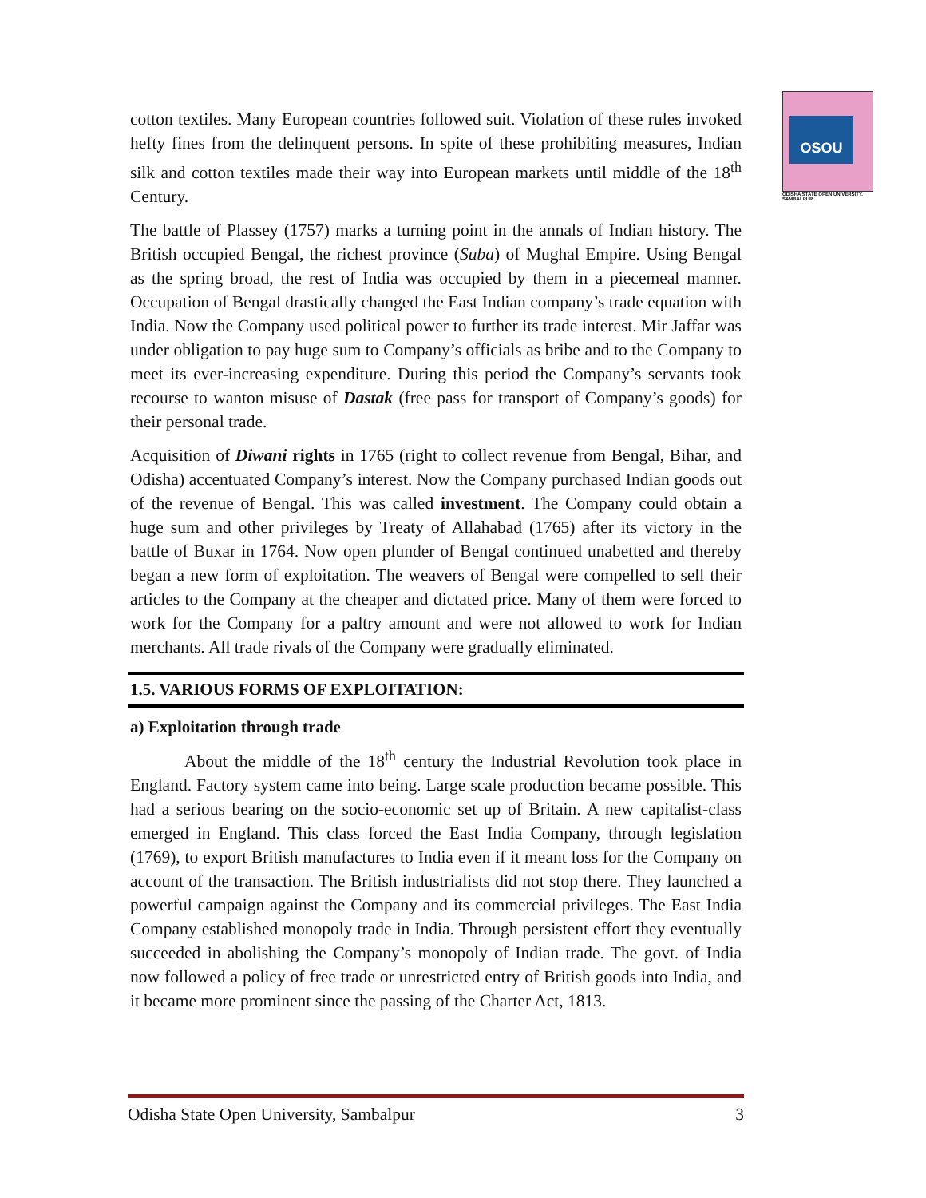OSOU
ODISHA STATE OPEN UNIVERSITY, SAMBALPUR
cotton textiles. Many European countries followed suit. Violation of these rules invoked hefty fines from the delinquent persons. In spite of these prohibiting measures, Indian silk and cotton textiles made their way into European markets until middle of the 18<sup>th</sup> Century.
The battle of Plassey (1757) marks a turning point in the annals of Indian history. The British occupied Bengal, the richest province (Suba) of Mughal Empire. Using Bengal as the spring broad, the rest of India was occupied by them in a piecemeal manner. Occupation of Bengal drastically changed the East Indian company’s trade equation with India. Now the Company used political power to further its trade interest. Mir Jaffar was under obligation to pay huge sum to Company’s officials as bribe and to the Company to meet its ever-increasing expenditure. During this period the Company’s servants took recourse to wanton misuse of Dastak (free pass for transport of Company’s goods) for their personal trade.
Acquisition of Diwani rights in 1765 (right to collect revenue from Bengal, Bihar, and Odisha) accentuated Company’s interest. Now the Company purchased Indian goods out of the revenue of Bengal. This was called investment. The Company could obtain a huge sum and other privileges by Treaty of Allahabad (1765) after its victory in the battle of Buxar in 1764. Now open plunder of Bengal continued unabetted and thereby began a new form of exploitation. The weavers of Bengal were compelled to sell their articles to the Company at the cheaper and dictated price. Many of them were forced to work for the Company for a paltry amount and were not allowed to work for Indian merchants. All trade rivals of the Company were gradually eliminated.
1.5. VARIOUS FORMS OF EXPLOITATION:
a) Exploitation through trade
About the middle of the 18<sup>th</sup> century the Industrial Revolution took place in England. Factory system came into being. Large scale production became possible. This had a serious bearing on the socio-economic set up of Britain. A new capitalist-class emerged in England. This class forced the East India Company, through legislation (1769), to export British manufactures to India even if it meant loss for the Company on account of the transaction. The British industrialists did not stop there. They launched a powerful campaign against the Company and its commercial privileges. The East India Company established monopoly trade in India. Through persistent effort they eventually succeeded in abolishing the Company’s monopoly of Indian trade. The govt. of India now followed a policy of free trade or unrestricted entry of British goods into India, and it became more prominent since the passing of the Charter Act, 1813.
Odisha State Open University, Sambalpur 3